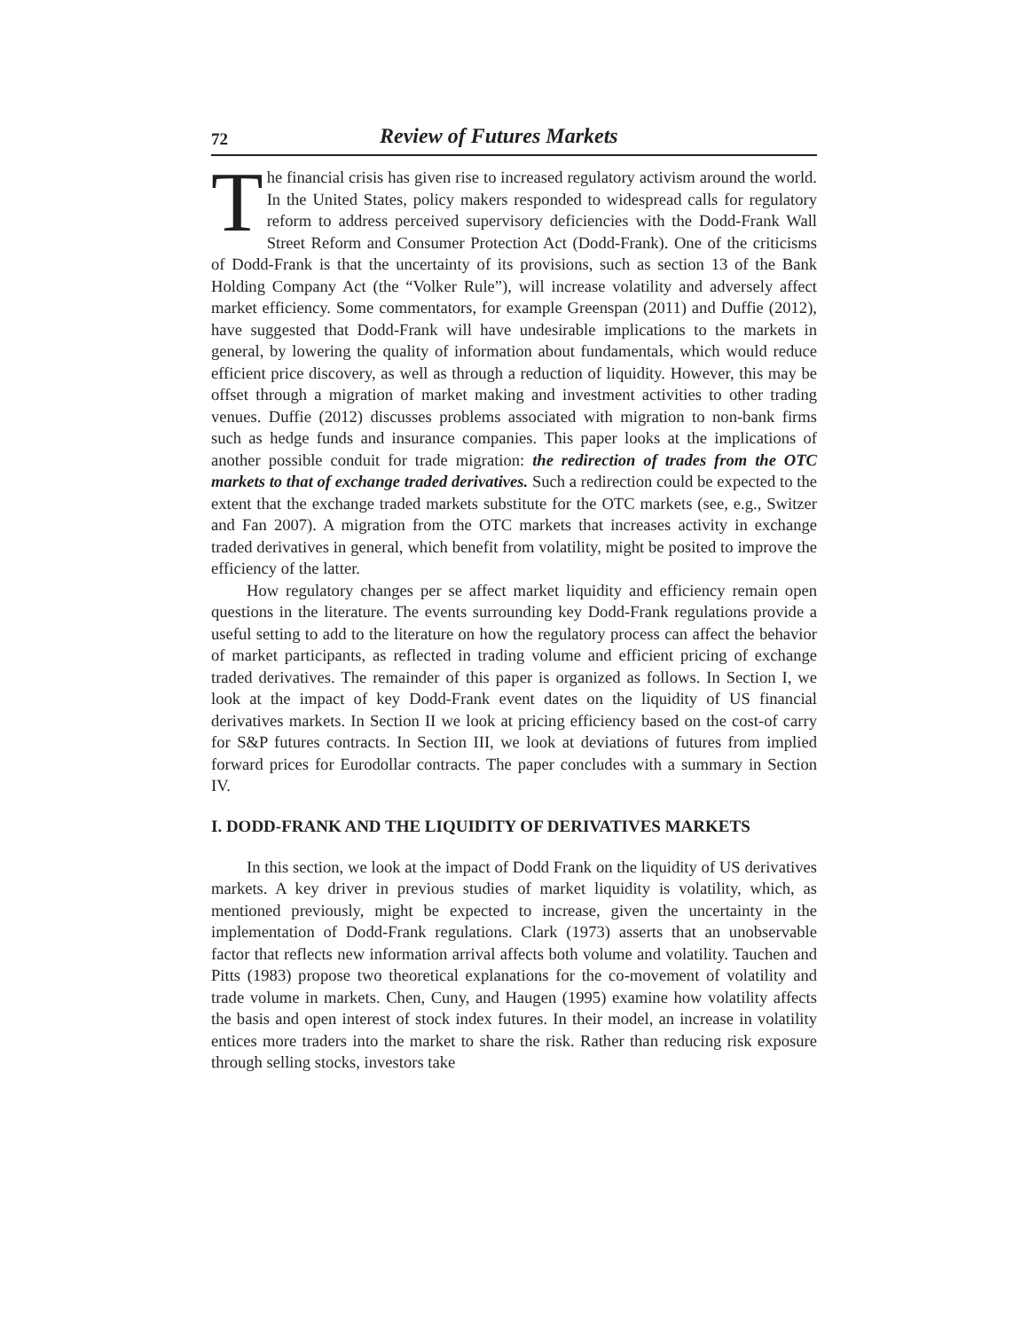72 Review of Futures Markets
The financial crisis has given rise to increased regulatory activism around the world. In the United States, policy makers responded to widespread calls for regulatory reform to address perceived supervisory deficiencies with the Dodd-Frank Wall Street Reform and Consumer Protection Act (Dodd-Frank). One of the criticisms of Dodd-Frank is that the uncertainty of its provisions, such as section 13 of the Bank Holding Company Act (the “Volker Rule”), will increase volatility and adversely affect market efficiency. Some commentators, for example Greenspan (2011) and Duffie (2012), have suggested that Dodd-Frank will have undesirable implications to the markets in general, by lowering the quality of information about fundamentals, which would reduce efficient price discovery, as well as through a reduction of liquidity. However, this may be offset through a migration of market making and investment activities to other trading venues. Duffie (2012) discusses problems associated with migration to non-bank firms such as hedge funds and insurance companies. This paper looks at the implications of another possible conduit for trade migration: the redirection of trades from the OTC markets to that of exchange traded derivatives. Such a redirection could be expected to the extent that the exchange traded markets substitute for the OTC markets (see, e.g., Switzer and Fan 2007). A migration from the OTC markets that increases activity in exchange traded derivatives in general, which benefit from volatility, might be posited to improve the efficiency of the latter.
How regulatory changes per se affect market liquidity and efficiency remain open questions in the literature. The events surrounding key Dodd-Frank regulations provide a useful setting to add to the literature on how the regulatory process can affect the behavior of market participants, as reflected in trading volume and efficient pricing of exchange traded derivatives. The remainder of this paper is organized as follows. In Section I, we look at the impact of key Dodd-Frank event dates on the liquidity of US financial derivatives markets. In Section II we look at pricing efficiency based on the cost-of carry for S&P futures contracts. In Section III, we look at deviations of futures from implied forward prices for Eurodollar contracts. The paper concludes with a summary in Section IV.
I. DODD-FRANK AND THE LIQUIDITY OF DERIVATIVES MARKETS
In this section, we look at the impact of Dodd Frank on the liquidity of US derivatives markets. A key driver in previous studies of market liquidity is volatility, which, as mentioned previously, might be expected to increase, given the uncertainty in the implementation of Dodd-Frank regulations. Clark (1973) asserts that an unobservable factor that reflects new information arrival affects both volume and volatility. Tauchen and Pitts (1983) propose two theoretical explanations for the co-movement of volatility and trade volume in markets. Chen, Cuny, and Haugen (1995) examine how volatility affects the basis and open interest of stock index futures. In their model, an increase in volatility entices more traders into the market to share the risk. Rather than reducing risk exposure through selling stocks, investors take